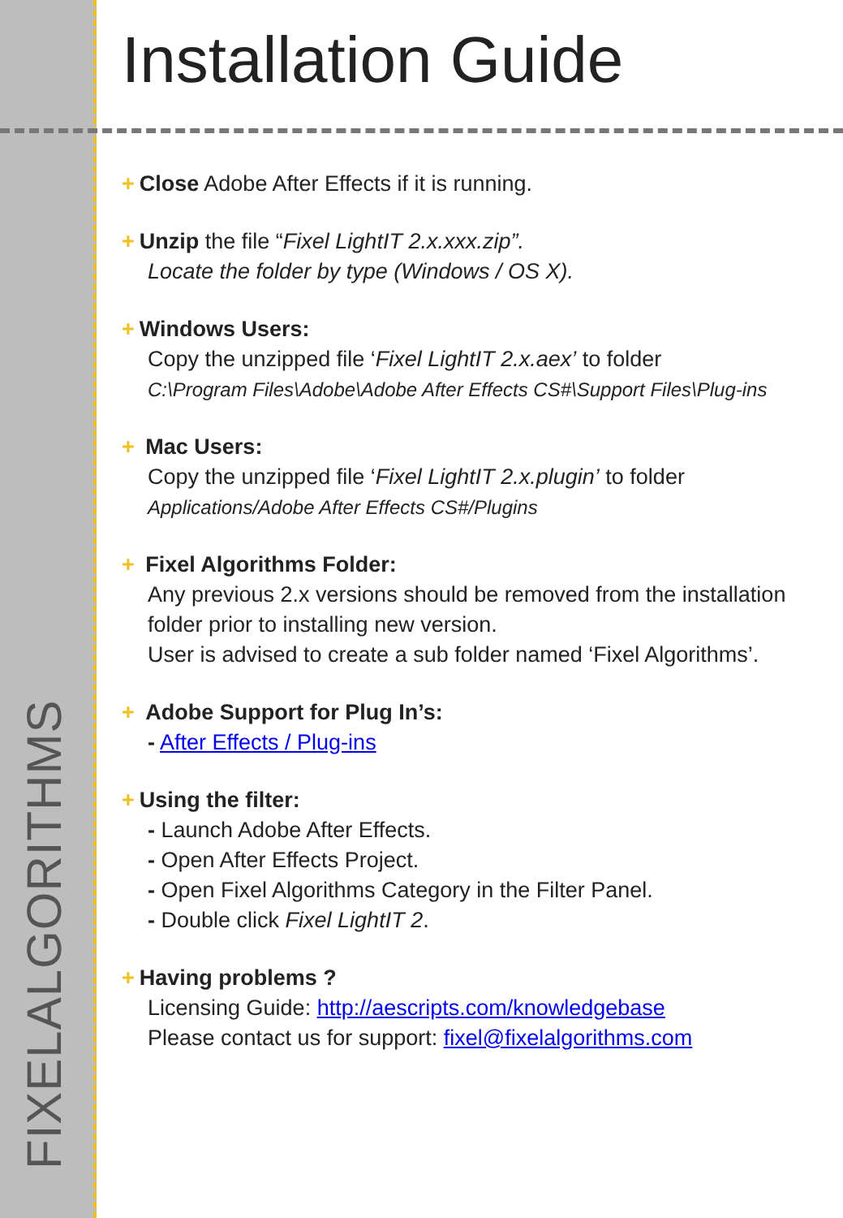FIXELALGORITHMS
Installation Guide
+ Close Adobe After Effects if it is running.
+ Unzip the file “Fixel LightIT 2.x.xxx.zip”.
Locate the folder by type (Windows / OS X).
+ Windows Users:
Copy the unzipped file ‘Fixel LightIT 2.x.aex’ to folder
C:\Program Files\Adobe\Adobe After Effects CS#\Support Files\Plug-ins
+ Mac Users:
Copy the unzipped file ‘Fixel LightIT 2.x.plugin’ to folder
Applications/Adobe After Effects CS#/Plugins
+ Fixel Algorithms Folder:
Any previous 2.x versions should be removed from the installation folder prior to installing new version.
User is advised to create a sub folder named ‘Fixel Algorithms’.
+ Adobe Support for Plug In’s:
- After Effects / Plug-ins
+ Using the filter:
- Launch Adobe After Effects.
- Open After Effects Project.
- Open Fixel Algorithms Category in the Filter Panel.
- Double click Fixel LightIT 2.
+ Having problems ?
Licensing Guide: http://aescripts.com/knowledgebase
Please contact us for support: fixel@fixelalgorithms.com